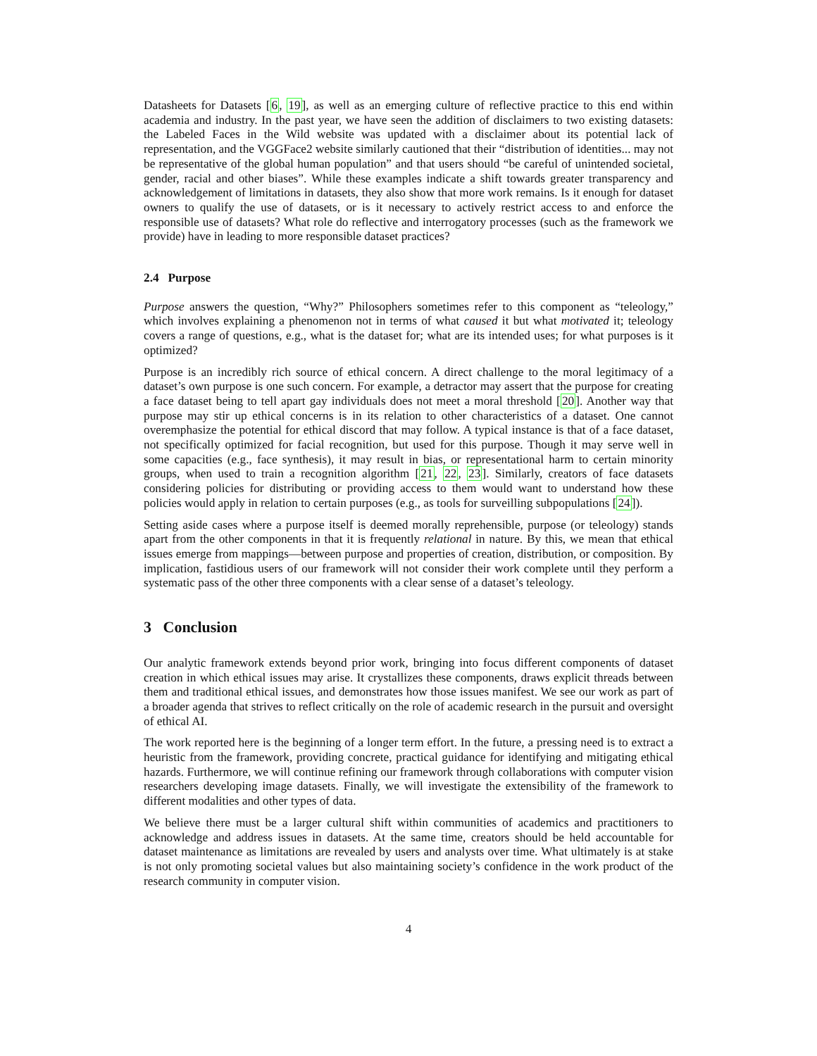Datasheets for Datasets [6, 19], as well as an emerging culture of reflective practice to this end within academia and industry. In the past year, we have seen the addition of disclaimers to two existing datasets: the Labeled Faces in the Wild website was updated with a disclaimer about its potential lack of representation, and the VGGFace2 website similarly cautioned that their “distribution of identities... may not be representative of the global human population” and that users should “be careful of unintended societal, gender, racial and other biases”. While these examples indicate a shift towards greater transparency and acknowledgement of limitations in datasets, they also show that more work remains. Is it enough for dataset owners to qualify the use of datasets, or is it necessary to actively restrict access to and enforce the responsible use of datasets? What role do reflective and interrogatory processes (such as the framework we provide) have in leading to more responsible dataset practices?
2.4 Purpose
Purpose answers the question, “Why?” Philosophers sometimes refer to this component as “teleology,” which involves explaining a phenomenon not in terms of what caused it but what motivated it; teleology covers a range of questions, e.g., what is the dataset for; what are its intended uses; for what purposes is it optimized?
Purpose is an incredibly rich source of ethical concern. A direct challenge to the moral legitimacy of a dataset’s own purpose is one such concern. For example, a detractor may assert that the purpose for creating a face dataset being to tell apart gay individuals does not meet a moral threshold [20]. Another way that purpose may stir up ethical concerns is in its relation to other characteristics of a dataset. One cannot overemphasize the potential for ethical discord that may follow. A typical instance is that of a face dataset, not specifically optimized for facial recognition, but used for this purpose. Though it may serve well in some capacities (e.g., face synthesis), it may result in bias, or representational harm to certain minority groups, when used to train a recognition algorithm [21, 22, 23]. Similarly, creators of face datasets considering policies for distributing or providing access to them would want to understand how these policies would apply in relation to certain purposes (e.g., as tools for surveilling subpopulations [24]).
Setting aside cases where a purpose itself is deemed morally reprehensible, purpose (or teleology) stands apart from the other components in that it is frequently relational in nature. By this, we mean that ethical issues emerge from mappings—between purpose and properties of creation, distribution, or composition. By implication, fastidious users of our framework will not consider their work complete until they perform a systematic pass of the other three components with a clear sense of a dataset’s teleology.
3 Conclusion
Our analytic framework extends beyond prior work, bringing into focus different components of dataset creation in which ethical issues may arise. It crystallizes these components, draws explicit threads between them and traditional ethical issues, and demonstrates how those issues manifest. We see our work as part of a broader agenda that strives to reflect critically on the role of academic research in the pursuit and oversight of ethical AI.
The work reported here is the beginning of a longer term effort. In the future, a pressing need is to extract a heuristic from the framework, providing concrete, practical guidance for identifying and mitigating ethical hazards. Furthermore, we will continue refining our framework through collaborations with computer vision researchers developing image datasets. Finally, we will investigate the extensibility of the framework to different modalities and other types of data.
We believe there must be a larger cultural shift within communities of academics and practitioners to acknowledge and address issues in datasets. At the same time, creators should be held accountable for dataset maintenance as limitations are revealed by users and analysts over time. What ultimately is at stake is not only promoting societal values but also maintaining society’s confidence in the work product of the research community in computer vision.
4